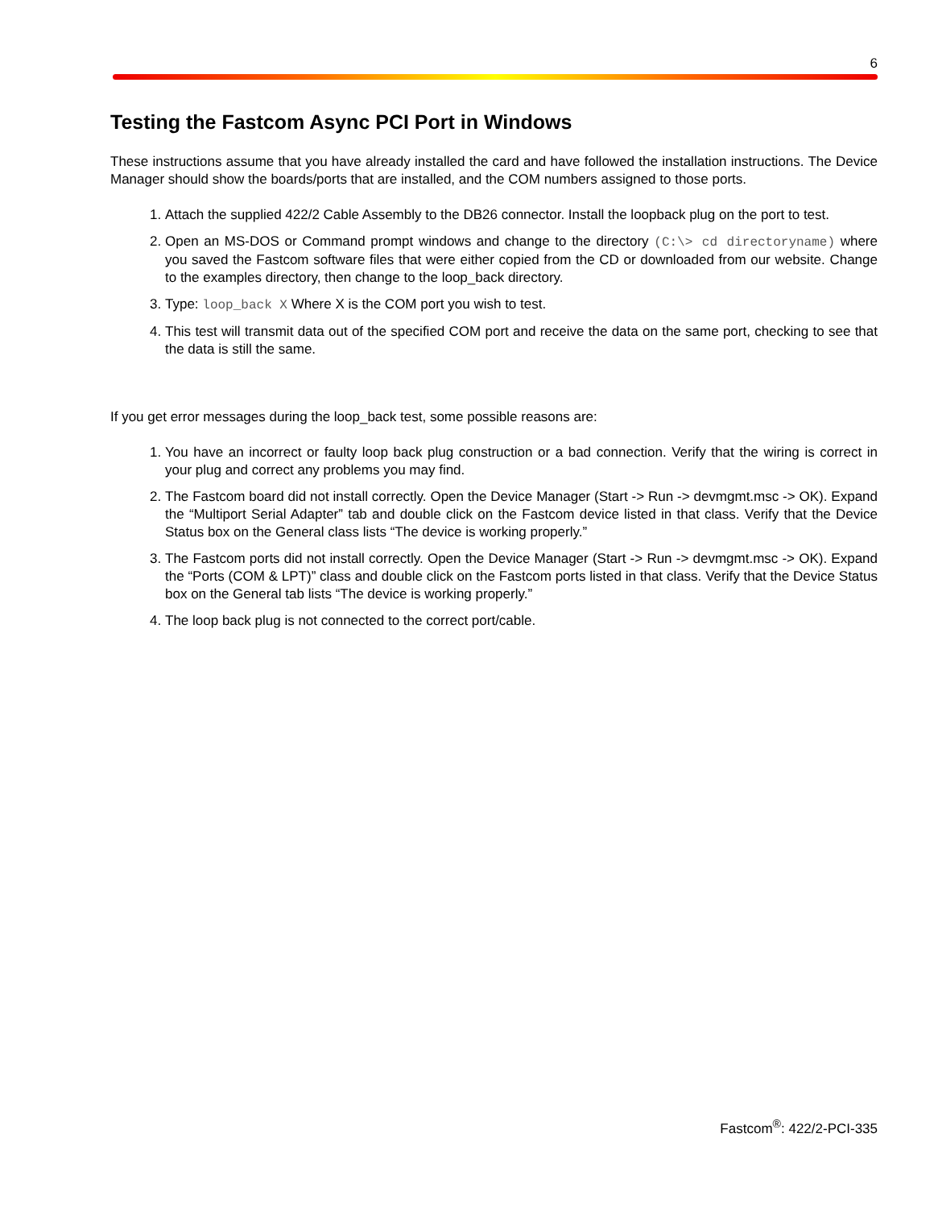6
Testing the Fastcom Async PCI Port in Windows
These instructions assume that you have already installed the card and have followed the installation instructions. The Device Manager should show the boards/ports that are installed, and the COM numbers assigned to those ports.
1. Attach the supplied 422/2 Cable Assembly to the DB26 connector. Install the loopback plug on the port to test.
2. Open an MS-DOS or Command prompt windows and change to the directory (C:\> cd directoryname) where you saved the Fastcom software files that were either copied from the CD or downloaded from our website. Change to the examples directory, then change to the loop_back directory.
3. Type: loop_back X Where X is the COM port you wish to test.
4. This test will transmit data out of the specified COM port and receive the data on the same port, checking to see that the data is still the same.
If you get error messages during the loop_back test, some possible reasons are:
1. You have an incorrect or faulty loop back plug construction or a bad connection. Verify that the wiring is correct in your plug and correct any problems you may find.
2. The Fastcom board did not install correctly. Open the Device Manager (Start -> Run -> devmgmt.msc -> OK). Expand the “Multiport Serial Adapter” tab and double click on the Fastcom device listed in that class. Verify that the Device Status box on the General class lists “The device is working properly.”
3. The Fastcom ports did not install correctly. Open the Device Manager (Start -> Run -> devmgmt.msc -> OK). Expand the “Ports (COM & LPT)” class and double click on the Fastcom ports listed in that class. Verify that the Device Status box on the General tab lists “The device is working properly.”
4. The loop back plug is not connected to the correct port/cable.
Fastcom<sup>®</sup>: 422/2-PCI-335